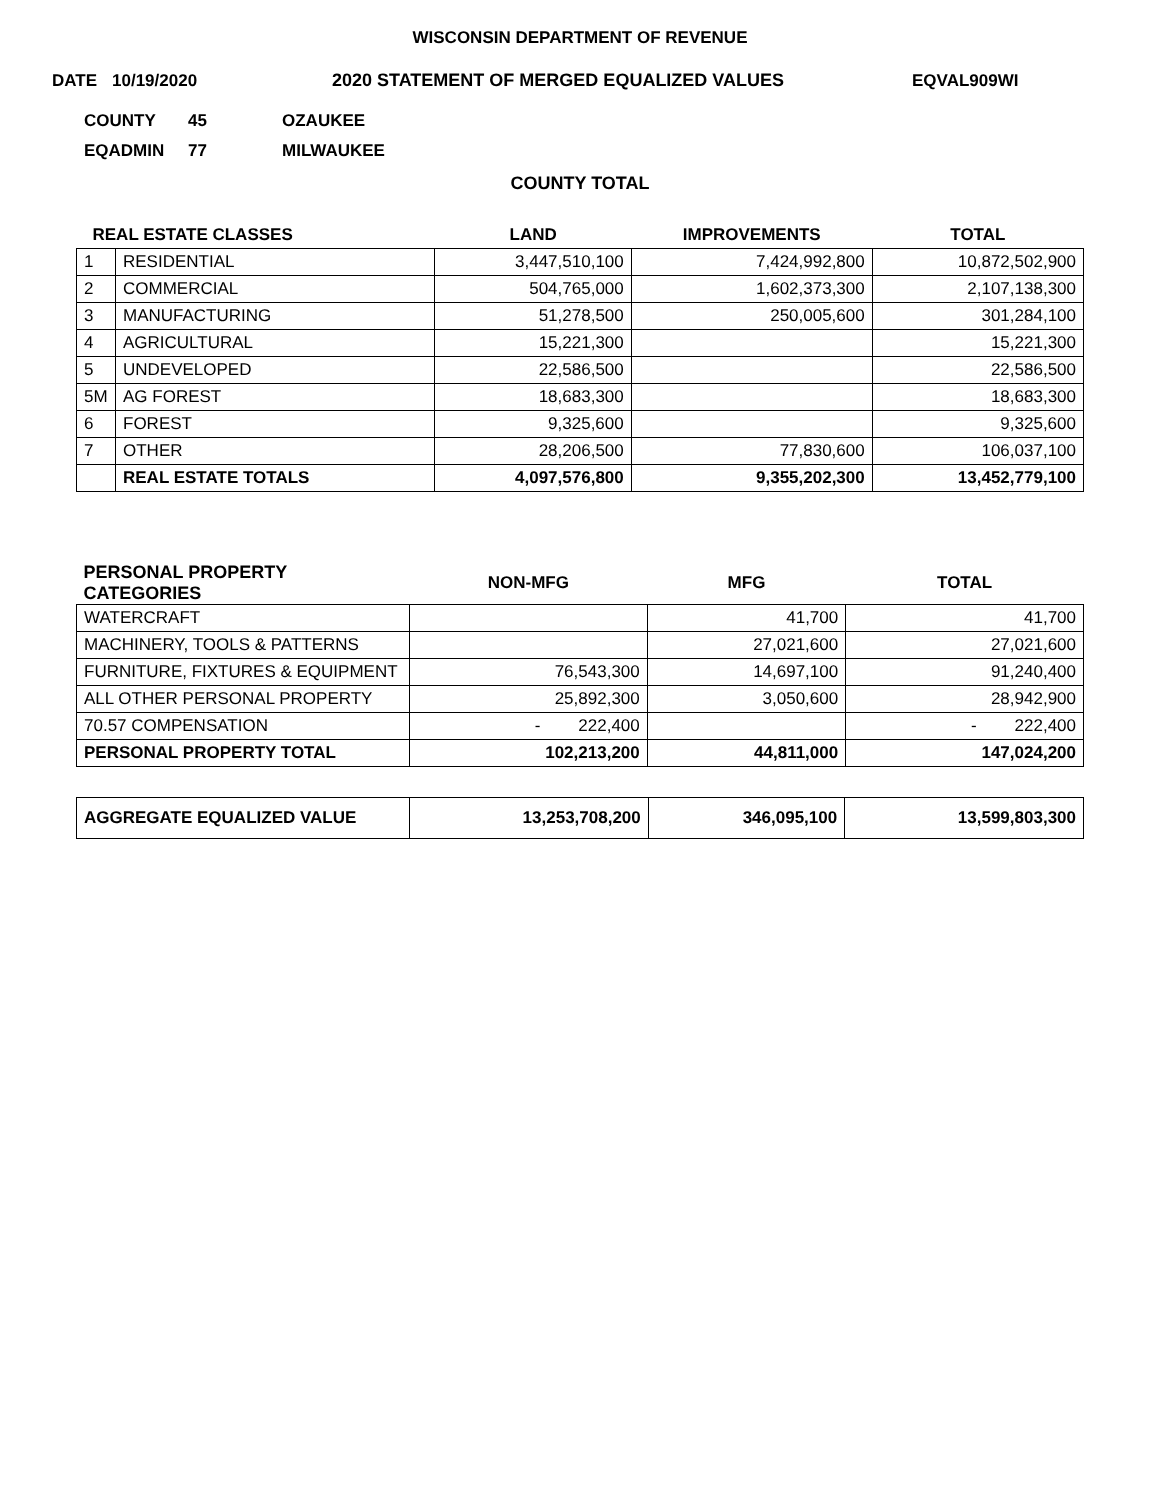WISCONSIN DEPARTMENT OF REVENUE
DATE 10/19/2020 2020 STATEMENT OF MERGED EQUALIZED VALUES EQVAL909WI
COUNTY 45 OZAUKEE
EQADMIN 77 MILWAUKEE
COUNTY TOTAL
| REAL ESTATE CLASSES | | LAND | IMPROVEMENTS | TOTAL |
| --- | --- | --- | --- | --- |
| 1 | RESIDENTIAL | 3,447,510,100 | 7,424,992,800 | 10,872,502,900 |
| 2 | COMMERCIAL | 504,765,000 | 1,602,373,300 | 2,107,138,300 |
| 3 | MANUFACTURING | 51,278,500 | 250,005,600 | 301,284,100 |
| 4 | AGRICULTURAL | 15,221,300 | | 15,221,300 |
| 5 | UNDEVELOPED | 22,586,500 | | 22,586,500 |
| 5M | AG FOREST | 18,683,300 | | 18,683,300 |
| 6 | FOREST | 9,325,600 | | 9,325,600 |
| 7 | OTHER | 28,206,500 | 77,830,600 | 106,037,100 |
| | REAL ESTATE TOTALS | 4,097,576,800 | 9,355,202,300 | 13,452,779,100 |
| PERSONAL PROPERTY CATEGORIES | NON-MFG | MFG | TOTAL |
| --- | --- | --- | --- |
| WATERCRAFT | | 41,700 | 41,700 |
| MACHINERY, TOOLS & PATTERNS | | 27,021,600 | 27,021,600 |
| FURNITURE, FIXTURES & EQUIPMENT | 76,543,300 | 14,697,100 | 91,240,400 |
| ALL OTHER PERSONAL PROPERTY | 25,892,300 | 3,050,600 | 28,942,900 |
| 70.57 COMPENSATION | - 222,400 | | - 222,400 |
| PERSONAL PROPERTY TOTAL | 102,213,200 | 44,811,000 | 147,024,200 |
| AGGREGATE EQUALIZED VALUE | 13,253,708,200 | 346,095,100 | 13,599,803,300 |